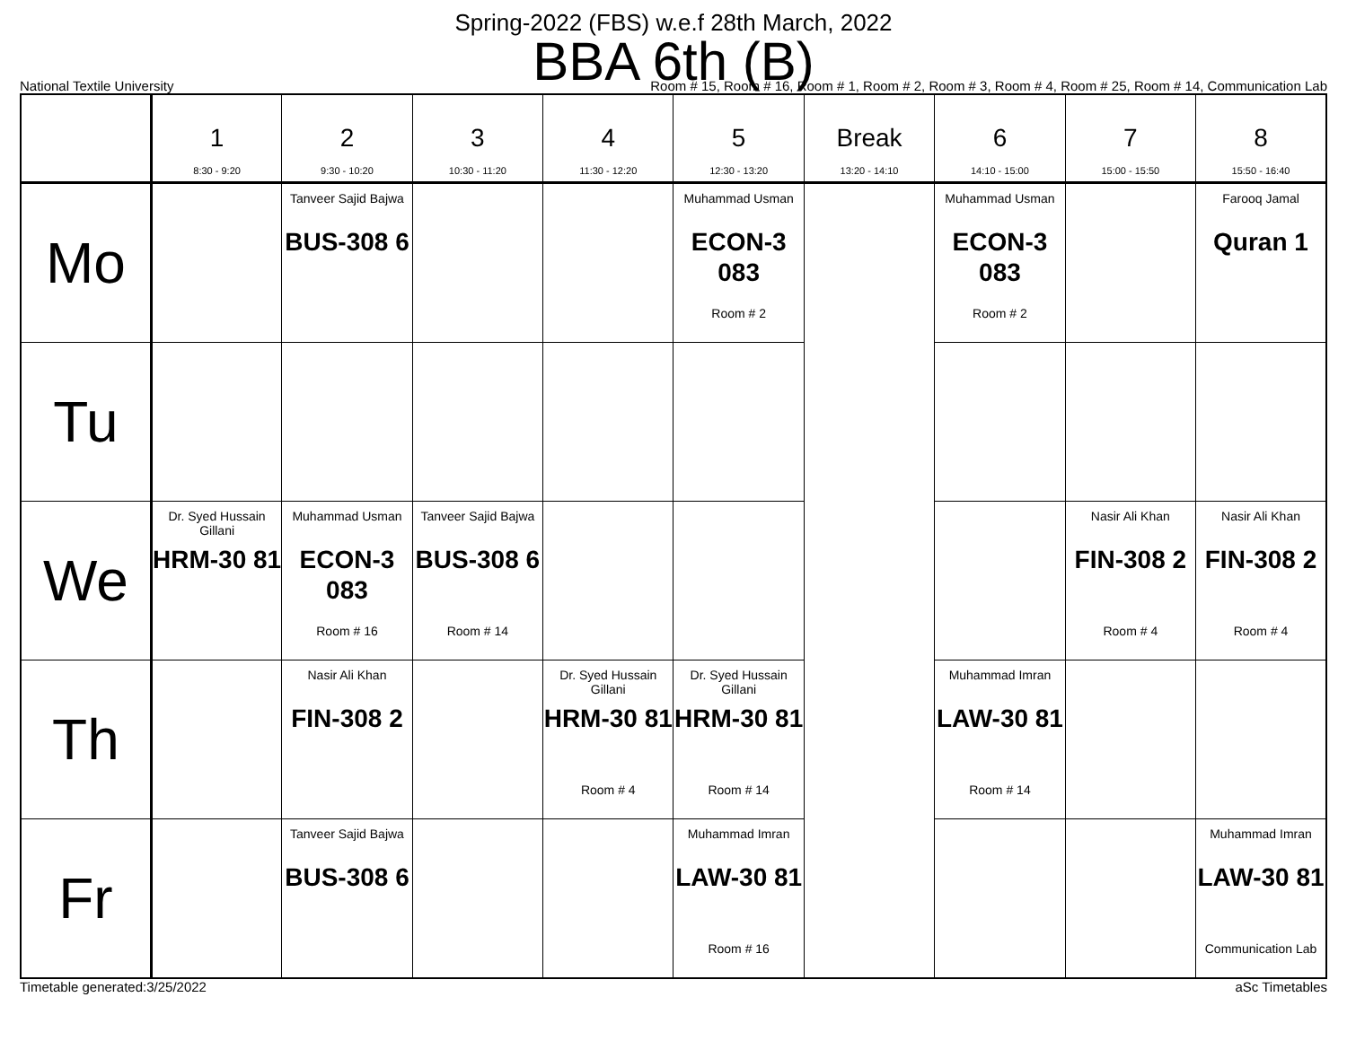Spring-2022 (FBS) w.e.f 28th March, 2022
BBA 6th (B)
National Textile University Room # 15, Room # 16, Room # 1, Room # 2, Room # 3, Room # 4, Room # 25, Room # 14, Communication Lab
| | 1 8:30 - 9:20 | 2 9:30 - 10:20 | 3 10:30 - 11:20 | 4 11:30 - 12:20 | 5 12:30 - 13:20 | Break 13:20 - 14:10 | 6 14:10 - 15:00 | 7 15:00 - 15:50 | 8 15:50 - 16:40 |
| --- | --- | --- | --- | --- | --- | --- | --- | --- | --- |
| Mo | | Tanveer Sajid Bajwa BUS-308 6 | | | Muhammad Usman ECON-3 083 Room # 2 | | Muhammad Usman ECON-3 083 Room # 2 | | Farooq Jamal Quran 1 |
| Tu | | | | | | | | | |
| We | Dr. Syed Hussain Gillani HRM-30 81 | Muhammad Usman ECON-3 083 Room # 16 | Tanveer Sajid Bajwa BUS-308 6 Room # 14 | | | | | Nasir Ali Khan FIN-308 2 Room # 4 | Nasir Ali Khan FIN-308 2 Room # 4 |
| Th | | Nasir Ali Khan FIN-308 2 | | Dr. Syed Hussain Gillani HRM-30 81 Room # 4 | Dr. Syed Hussain Gillani HRM-30 81 Room # 14 | | Muhammad Imran LAW-30 81 Room # 14 | | |
| Fr | | Tanveer Sajid Bajwa BUS-308 6 | | | Muhammad Imran LAW-30 81 Room # 16 | | | | Muhammad Imran LAW-30 81 Communication Lab |
Timetable generated:3/25/2022 aSc Timetables